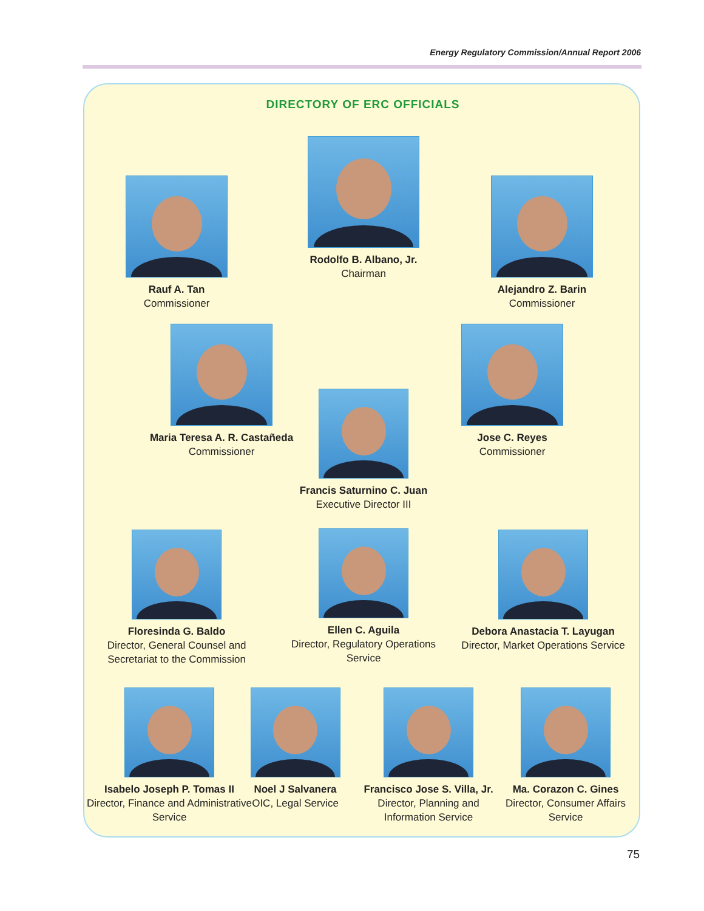Energy Regulatory Commission/Annual Report 2006
DIRECTORY OF ERC OFFICIALS
Rauf A. Tan
Commissioner
Rodolfo B. Albano, Jr.
Chairman
Alejandro Z. Barin
Commissioner
Maria Teresa A. R. Castañeda
Commissioner
Francis Saturnino C. Juan
Executive Director III
Jose C. Reyes
Commissioner
Floresinda G. Baldo
Director, General Counsel and Secretariat to the Commission
Ellen C. Aguila
Director, Regulatory Operations Service
Debora Anastacia T. Layugan
Director, Market Operations Service
Isabelo Joseph P. Tomas II
Director, Finance and Administrative Service
Noel J Salvanera
OIC, Legal Service
Francisco Jose S. Villa, Jr.
Director, Planning and Information Service
Ma. Corazon C. Gines
Director, Consumer Affairs Service
75